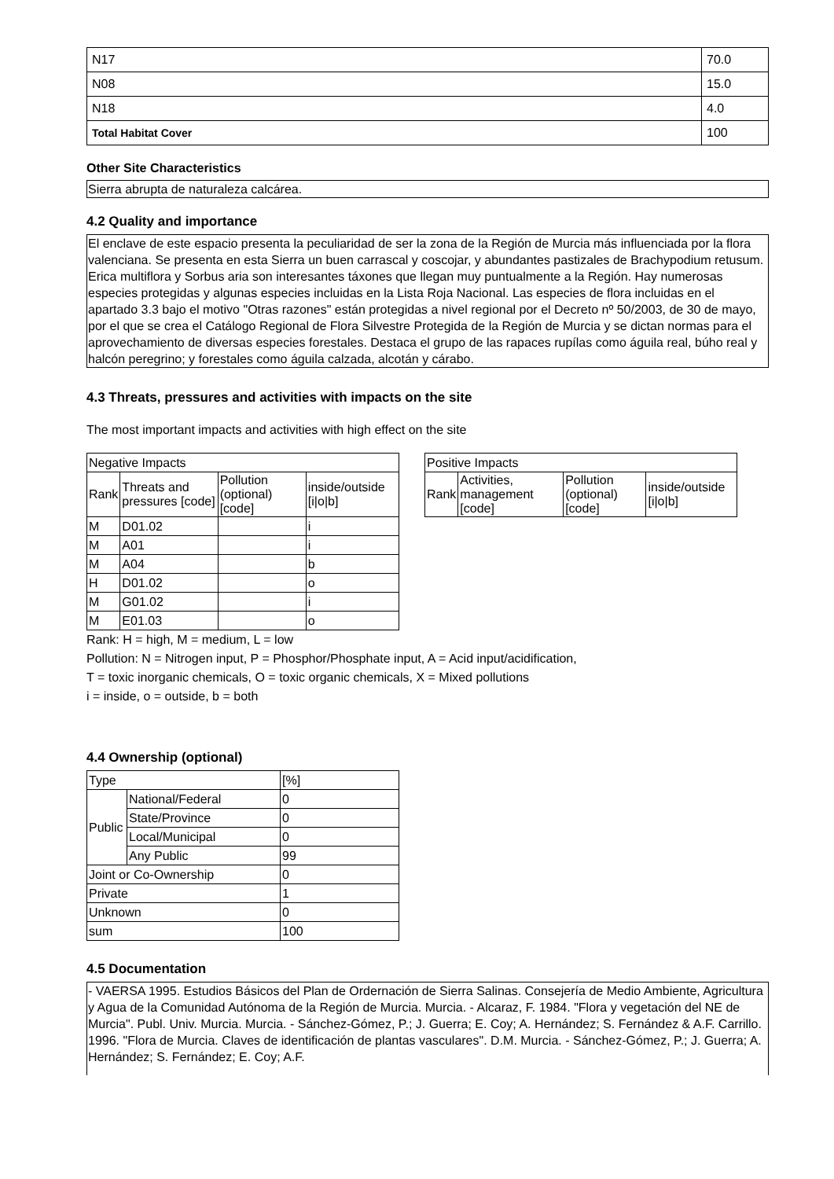| N17 | 70.0 |
| N08 | 15.0 |
| N18 | 4.0 |
| Total Habitat Cover | 100 |
Other Site Characteristics
Sierra abrupta de naturaleza calcárea.
4.2 Quality and importance
El enclave de este espacio presenta la peculiaridad de ser la zona de la Región de Murcia más influenciada por la flora valenciana. Se presenta en esta Sierra un buen carrascal y coscojar, y abundantes pastizales de Brachypodium retusum. Erica multiflora y Sorbus aria son interesantes táxones que llegan muy puntualmente a la Región. Hay numerosas especies protegidas y algunas especies incluidas en la Lista Roja Nacional. Las especies de flora incluidas en el apartado 3.3 bajo el motivo "Otras razones" están protegidas a nivel regional por el Decreto nº 50/2003, de 30 de mayo, por el que se crea el Catálogo Regional de Flora Silvestre Protegida de la Región de Murcia y se dictan normas para el aprovechamiento de diversas especies forestales. Destaca el grupo de las rapaces rupílas como águila real, búho real y halcón peregrino; y forestales como águila calzada, alcotán y cárabo.
4.3 Threats, pressures and activities with impacts on the site
The most important impacts and activities with high effect on the site
| Negative Impacts | | | |
| Rank | Threats and pressures [code] | Pollution (optional) [code] | inside/outside [i/o/b] |
| M | D01.02 | | i |
| M | A01 | | i |
| M | A04 | | b |
| H | D01.02 | | o |
| M | G01.02 | | i |
| M | E01.03 | | o |
| Positive Impacts | | | |
| Rank | Activities, management [code] | Pollution (optional) [code] | inside/outside [i/o/b] |
Rank: H = high, M = medium, L = low
Pollution: N = Nitrogen input, P = Phosphor/Phosphate input, A = Acid input/acidification,
T = toxic inorganic chemicals, O = toxic organic chemicals, X = Mixed pollutions
i = inside, o = outside, b = both
4.4 Ownership (optional)
| Type | | [%] |
| Public | National/Federal | 0 |
| | State/Province | 0 |
| | Local/Municipal | 0 |
| | Any Public | 99 |
| Joint or Co-Ownership | | 0 |
| Private | | 1 |
| Unknown | | 0 |
| sum | | 100 |
4.5 Documentation
- VAERSA 1995. Estudios Básicos del Plan de Ordernación de Sierra Salinas. Consejería de Medio Ambiente, Agricultura y Agua de la Comunidad Autónoma de la Región de Murcia. Murcia. - Alcaraz, F. 1984. "Flora y vegetación del NE de Murcia". Publ. Univ. Murcia. Murcia. - Sánchez-Gómez, P.; J. Guerra; E. Coy; A. Hernández; S. Fernández & A.F. Carrillo. 1996. "Flora de Murcia. Claves de identificación de plantas vasculares". D.M. Murcia. - Sánchez-Gómez, P.; J. Guerra; A. Hernández; S. Fernández; E. Coy; A.F.